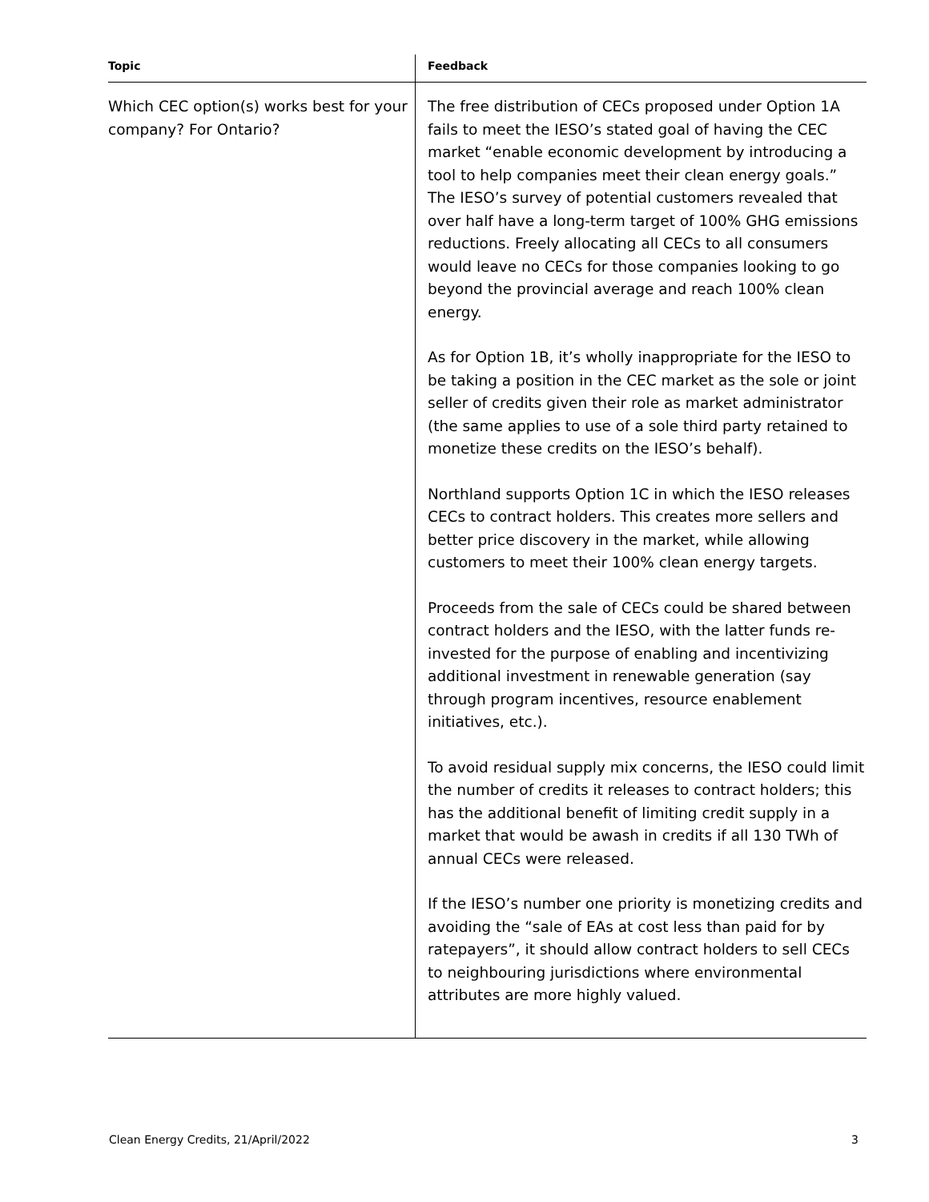| Topic | Feedback |
| --- | --- |
| Which CEC option(s) works best for your company? For Ontario? | The free distribution of CECs proposed under Option 1A fails to meet the IESO’s stated goal of having the CEC market “enable economic development by introducing a tool to help companies meet their clean energy goals.” The IESO’s survey of potential customers revealed that over half have a long-term target of 100% GHG emissions reductions. Freely allocating all CECs to all consumers would leave no CECs for those companies looking to go beyond the provincial average and reach 100% clean energy. As for Option 1B, it’s wholly inappropriate for the IESO to be taking a position in the CEC market as the sole or joint seller of credits given their role as market administrator (the same applies to use of a sole third party retained to monetize these credits on the IESO’s behalf). Northland supports Option 1C in which the IESO releases CECs to contract holders. This creates more sellers and better price discovery in the market, while allowing customers to meet their 100% clean energy targets. Proceeds from the sale of CECs could be shared between contract holders and the IESO, with the latter funds re-invested for the purpose of enabling and incentivizing additional investment in renewable generation (say through program incentives, resource enablement initiatives, etc.). To avoid residual supply mix concerns, the IESO could limit the number of credits it releases to contract holders; this has the additional benefit of limiting credit supply in a market that would be awash in credits if all 130 TWh of annual CECs were released. If the IESO’s number one priority is monetizing credits and avoiding the “sale of EAs at cost less than paid for by ratepayers”, it should allow contract holders to sell CECs to neighbouring jurisdictions where environmental attributes are more highly valued. |
Clean Energy Credits, 21/April/2022 3